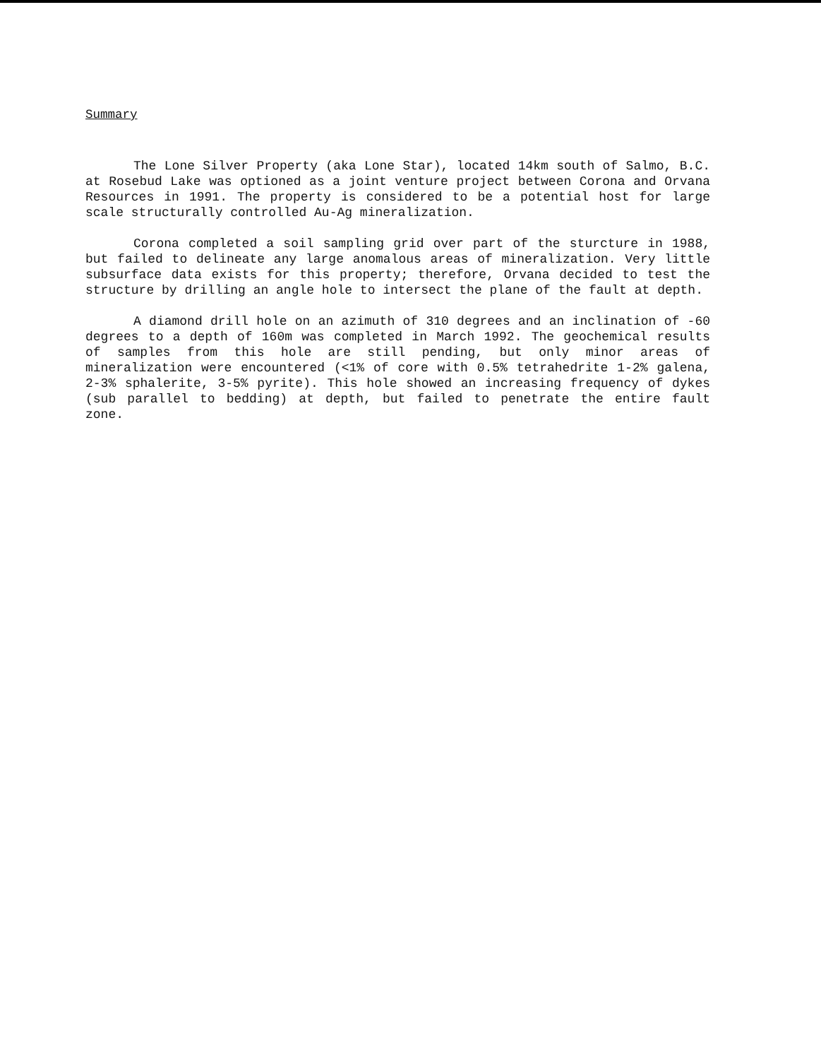Summary
The Lone Silver Property (aka Lone Star), located 14km south of Salmo, B.C. at Rosebud Lake was optioned as a joint venture project between Corona and Orvana Resources in 1991. The property is considered to be a potential host for large scale structurally controlled Au-Ag mineralization.
Corona completed a soil sampling grid over part of the sturcture in 1988, but failed to delineate any large anomalous areas of mineralization. Very little subsurface data exists for this property; therefore, Orvana decided to test the structure by drilling an angle hole to intersect the plane of the fault at depth.
A diamond drill hole on an azimuth of 310 degrees and an inclination of -60 degrees to a depth of 160m was completed in March 1992. The geochemical results of samples from this hole are still pending, but only minor areas of mineralization were encountered (<1% of core with 0.5% tetrahedrite 1-2% galena, 2-3% sphalerite, 3-5% pyrite). This hole showed an increasing frequency of dykes (sub parallel to bedding) at depth, but failed to penetrate the entire fault zone.